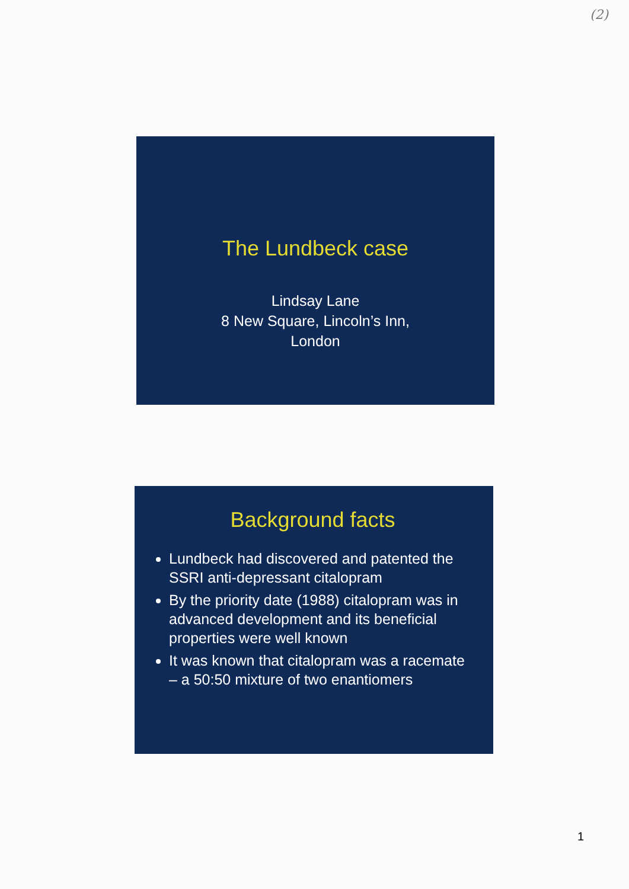(2)
The Lundbeck case
Lindsay Lane
8 New Square, Lincoln’s Inn,
London
Background facts
Lundbeck had discovered and patented the SSRI anti-depressant citalopram
By the priority date (1988) citalopram was in advanced development and its beneficial properties were well known
It was known that citalopram was a racemate – a 50:50 mixture of two enantiomers
1